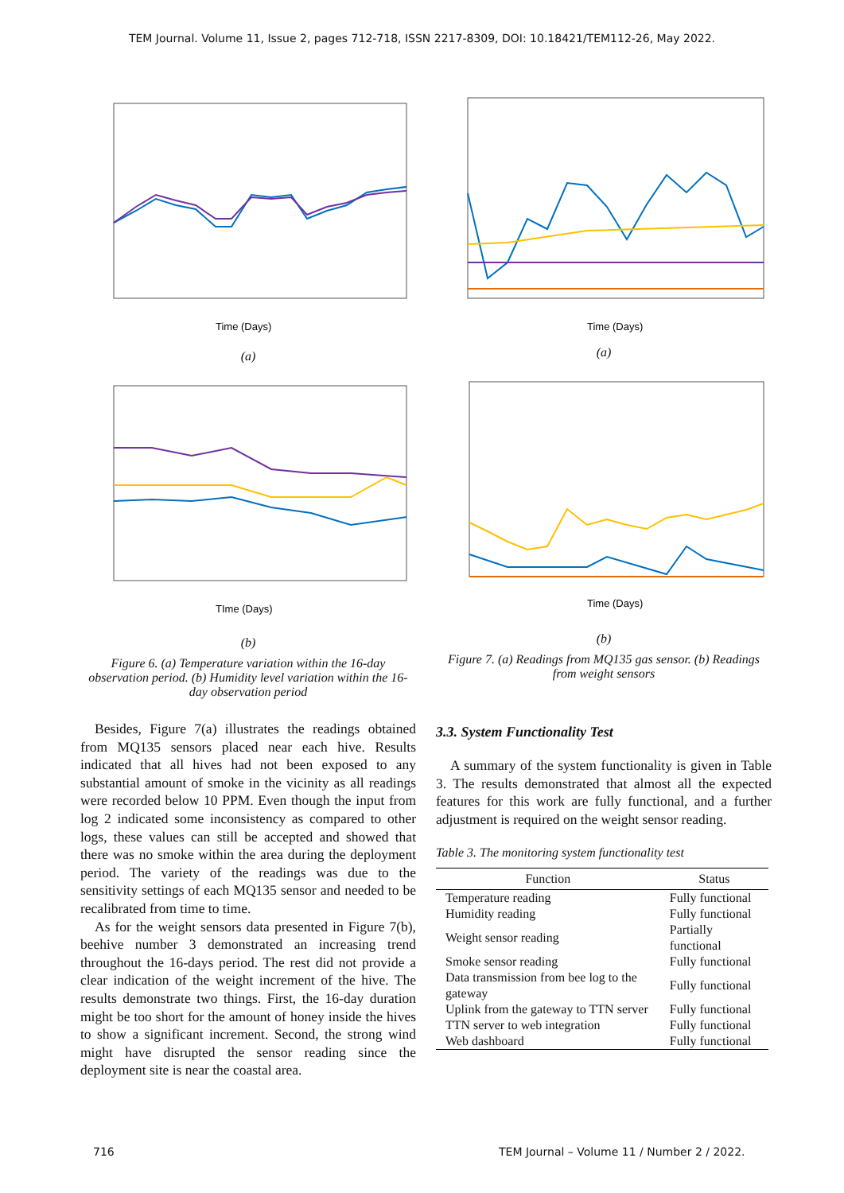TEM Journal. Volume 11, Issue 2, pages 712-718, ISSN 2217-8309, DOI: 10.18421/TEM112-26, May 2022.
Time (Days)
(a)
TIme (Days)
(b)
Figure 6. (a) Temperature variation within the 16-day observation period. (b) Humidity level variation within the 16-day observation period
Besides, Figure 7(a) illustrates the readings obtained from MQ135 sensors placed near each hive. Results indicated that all hives had not been exposed to any substantial amount of smoke in the vicinity as all readings were recorded below 10 PPM. Even though the input from log 2 indicated some inconsistency as compared to other logs, these values can still be accepted and showed that there was no smoke within the area during the deployment period. The variety of the readings was due to the sensitivity settings of each MQ135 sensor and needed to be recalibrated from time to time.
As for the weight sensors data presented in Figure 7(b), beehive number 3 demonstrated an increasing trend throughout the 16-days period. The rest did not provide a clear indication of the weight increment of the hive. The results demonstrate two things. First, the 16-day duration might be too short for the amount of honey inside the hives to show a significant increment. Second, the strong wind might have disrupted the sensor reading since the deployment site is near the coastal area.
Time (Days)
(a)
Time (Days)
(b)
Figure 7. (a) Readings from MQ135 gas sensor. (b) Readings from weight sensors
3.3. System Functionality Test
A summary of the system functionality is given in Table 3. The results demonstrated that almost all the expected features for this work are fully functional, and a further adjustment is required on the weight sensor reading.
Table 3. The monitoring system functionality test
| Function | Status |
| --- | --- |
| Temperature reading | Fully functional |
| Humidity reading | Fully functional |
| Weight sensor reading | Partially functional |
| Smoke sensor reading | Fully functional |
| Data transmission from bee log to the gateway | Fully functional |
| Uplink from the gateway to TTN server | Fully functional |
| TTN server to web integration | Fully functional |
| Web dashboard | Fully functional |
716
TEM Journal – Volume 11 / Number 2 / 2022.